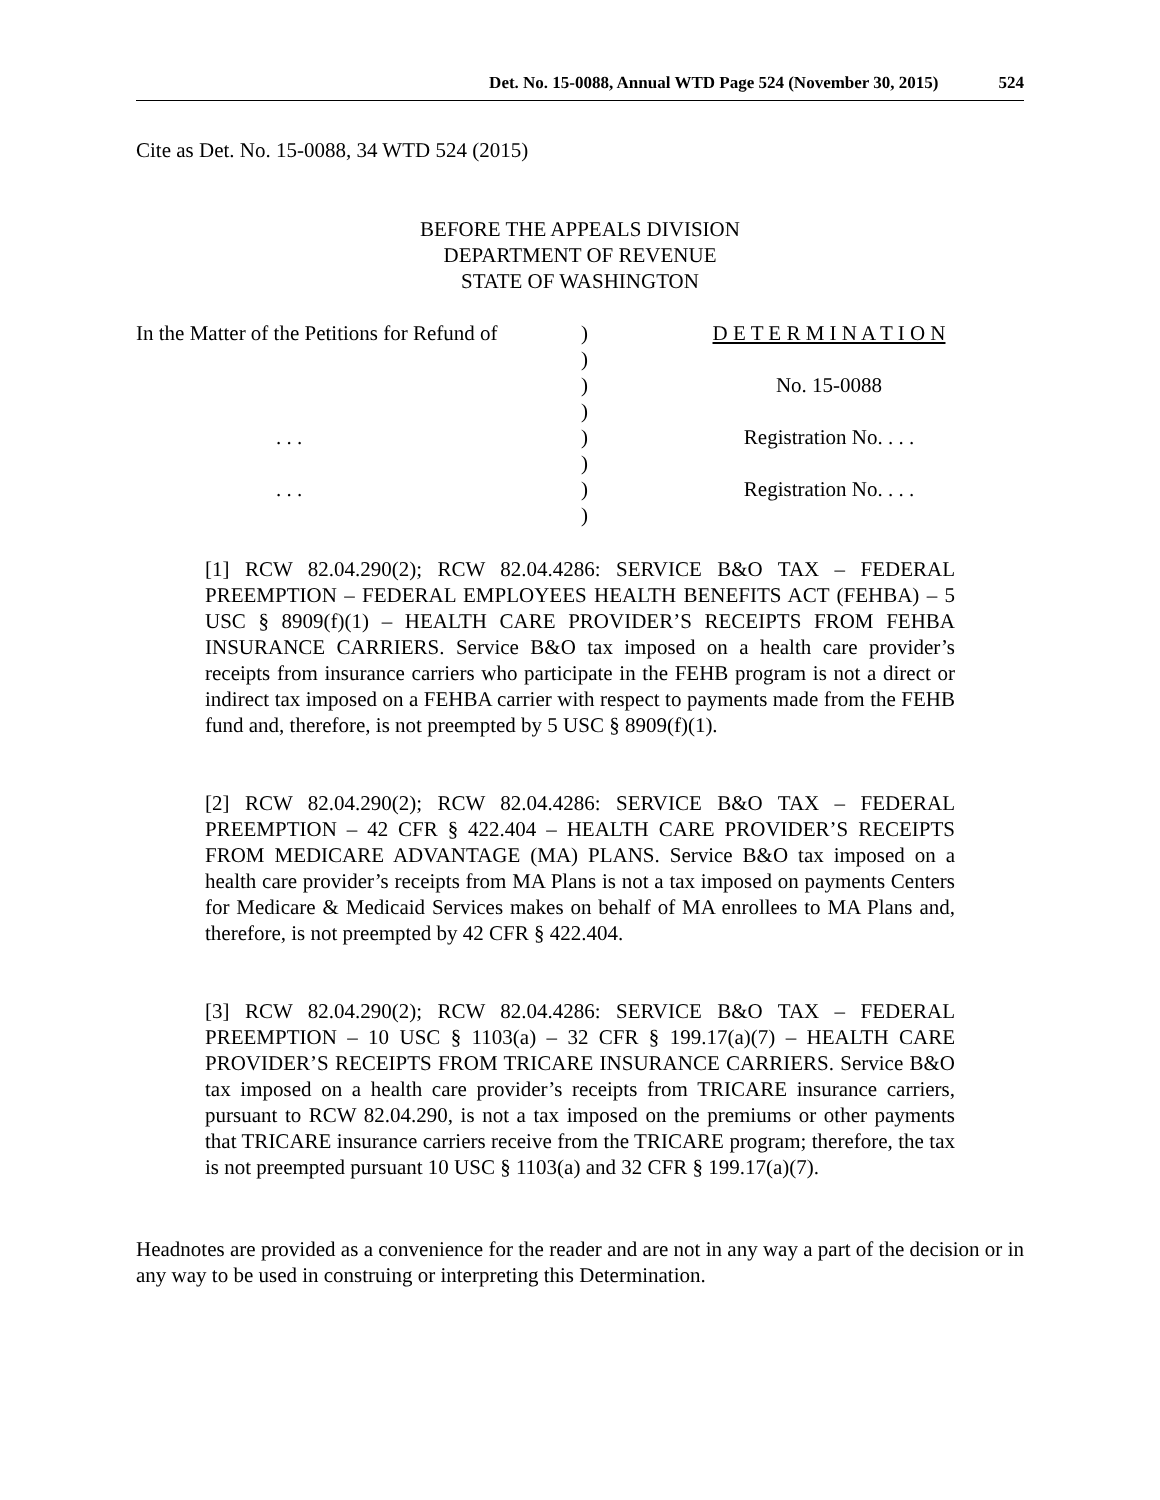Det. No. 15-0088, Annual WTD Page 524 (November 30, 2015) 524
Cite as Det. No. 15-0088, 34 WTD 524 (2015)
BEFORE THE APPEALS DIVISION
DEPARTMENT OF REVENUE
STATE OF WASHINGTON
| In the Matter of the Petitions for Refund of | ) | D E T E R M I N A T I O N |
| | ) | |
| | ) | No. 15-0088 |
| | ) | |
| . . . | ) | Registration No. . . . |
| | ) | |
| . . . | ) | Registration No. . . . |
| | ) | |
[1] RCW 82.04.290(2); RCW 82.04.4286: SERVICE B&O TAX – FEDERAL PREEMPTION – FEDERAL EMPLOYEES HEALTH BENEFITS ACT (FEHBA) – 5 USC § 8909(f)(1) – HEALTH CARE PROVIDER’S RECEIPTS FROM FEHBA INSURANCE CARRIERS. Service B&O tax imposed on a health care provider’s receipts from insurance carriers who participate in the FEHB program is not a direct or indirect tax imposed on a FEHBA carrier with respect to payments made from the FEHB fund and, therefore, is not preempted by 5 USC § 8909(f)(1).
[2] RCW 82.04.290(2); RCW 82.04.4286: SERVICE B&O TAX – FEDERAL PREEMPTION – 42 CFR § 422.404 – HEALTH CARE PROVIDER’S RECEIPTS FROM MEDICARE ADVANTAGE (MA) PLANS. Service B&O tax imposed on a health care provider’s receipts from MA Plans is not a tax imposed on payments Centers for Medicare & Medicaid Services makes on behalf of MA enrollees to MA Plans and, therefore, is not preempted by 42 CFR § 422.404.
[3] RCW 82.04.290(2); RCW 82.04.4286: SERVICE B&O TAX – FEDERAL PREEMPTION – 10 USC § 1103(a) – 32 CFR § 199.17(a)(7) – HEALTH CARE PROVIDER’S RECEIPTS FROM TRICARE INSURANCE CARRIERS. Service B&O tax imposed on a health care provider’s receipts from TRICARE insurance carriers, pursuant to RCW 82.04.290, is not a tax imposed on the premiums or other payments that TRICARE insurance carriers receive from the TRICARE program; therefore, the tax is not preempted pursuant 10 USC § 1103(a) and 32 CFR § 199.17(a)(7).
Headnotes are provided as a convenience for the reader and are not in any way a part of the decision or in any way to be used in construing or interpreting this Determination.